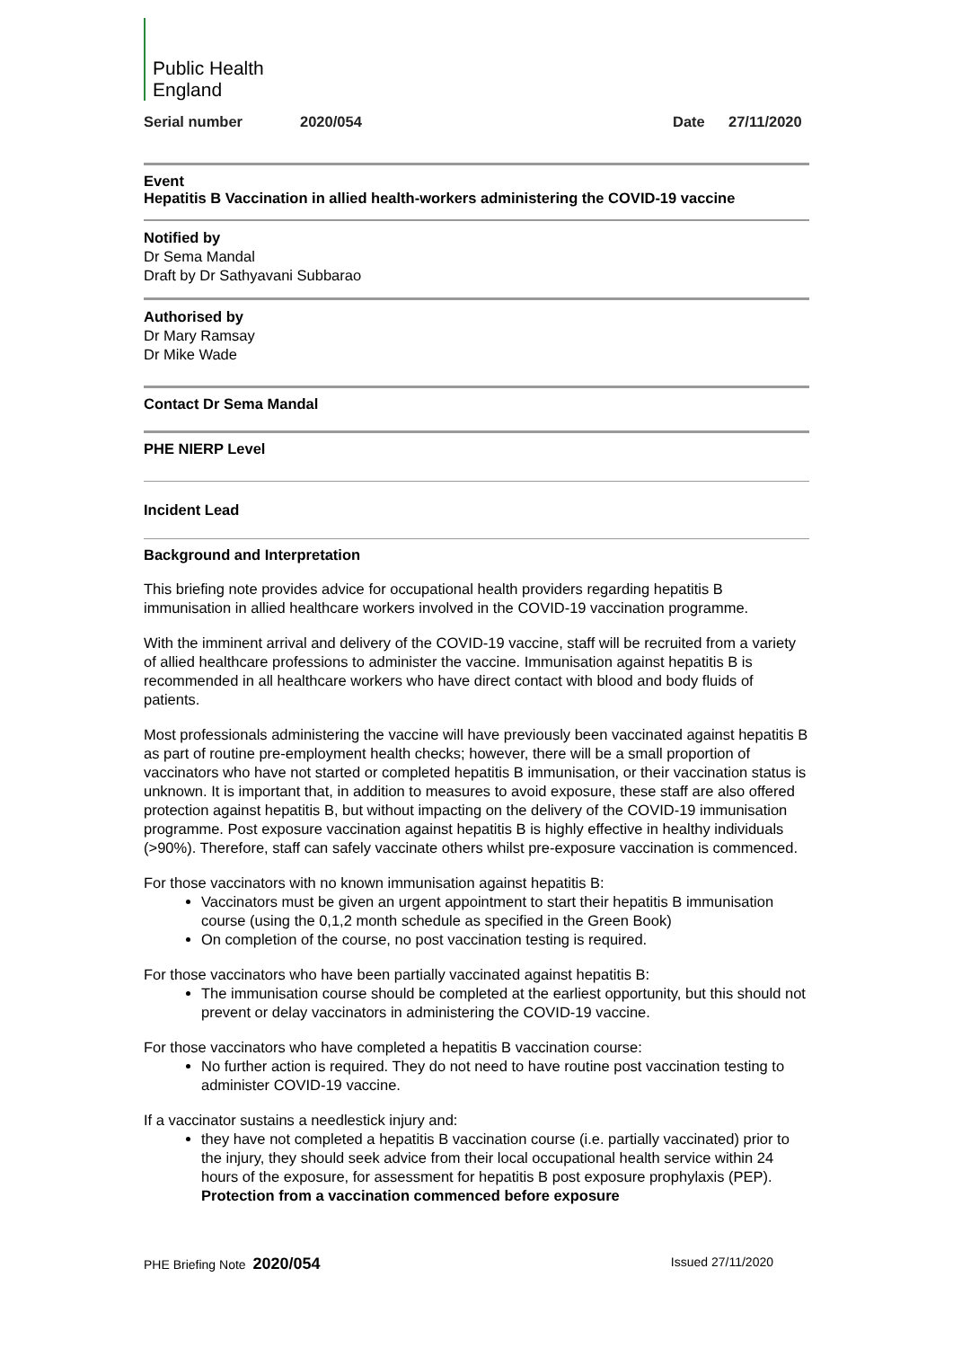Public Health
England
Serial number 2020/054 Date 27/11/2020
Event
Hepatitis B Vaccination in allied health-workers administering the COVID-19 vaccine
Notified by
Dr Sema Mandal
Draft by Dr Sathyavani Subbarao
Authorised by
Dr Mary Ramsay
Dr Mike Wade
Contact Dr Sema Mandal
PHE NIERP Level
Incident Lead
Background and Interpretation
This briefing note provides advice for occupational health providers regarding hepatitis B immunisation in allied healthcare workers involved in the COVID-19 vaccination programme.
With the imminent arrival and delivery of the COVID-19 vaccine, staff will be recruited from a variety of allied healthcare professions to administer the vaccine. Immunisation against hepatitis B is recommended in all healthcare workers who have direct contact with blood and body fluids of patients.
Most professionals administering the vaccine will have previously been vaccinated against hepatitis B as part of routine pre-employment health checks; however, there will be a small proportion of vaccinators who have not started or completed hepatitis B immunisation, or their vaccination status is unknown. It is important that, in addition to measures to avoid exposure, these staff are also offered protection against hepatitis B, but without impacting on the delivery of the COVID-19 immunisation programme. Post exposure vaccination against hepatitis B is highly effective in healthy individuals (>90%). Therefore, staff can safely vaccinate others whilst pre-exposure vaccination is commenced.
For those vaccinators with no known immunisation against hepatitis B:
Vaccinators must be given an urgent appointment to start their hepatitis B immunisation course (using the 0,1,2 month schedule as specified in the Green Book)
On completion of the course, no post vaccination testing is required.
For those vaccinators who have been partially vaccinated against hepatitis B:
The immunisation course should be completed at the earliest opportunity, but this should not prevent or delay vaccinators in administering the COVID-19 vaccine.
For those vaccinators who have completed a hepatitis B vaccination course:
No further action is required. They do not need to have routine post vaccination testing to administer COVID-19 vaccine.
If a vaccinator sustains a needlestick injury and:
they have not completed a hepatitis B vaccination course (i.e. partially vaccinated) prior to the injury, they should seek advice from their local occupational health service within 24 hours of the exposure, for assessment for hepatitis B post exposure prophylaxis (PEP). Protection from a vaccination commenced before exposure
PHE Briefing Note 2020/054 Issued 27/11/2020